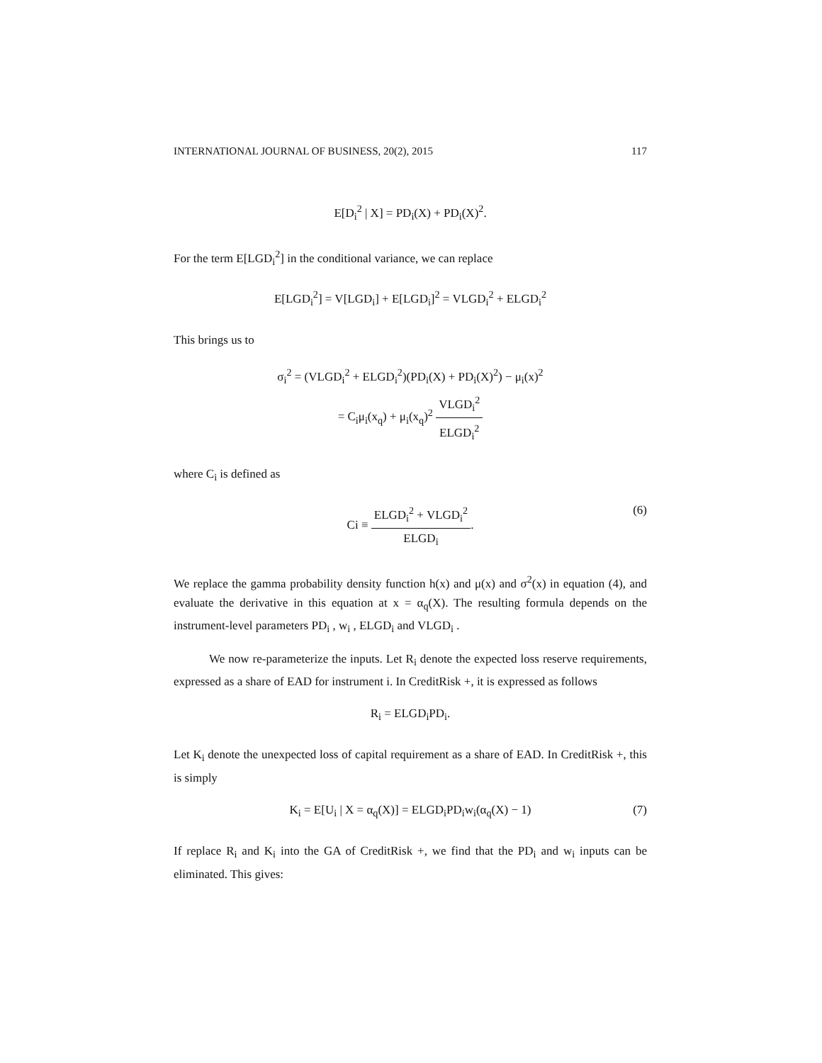INTERNATIONAL JOURNAL OF BUSINESS, 20(2), 2015 117
E[D<sub>i</sub><sup>2</sup> | X] = PD<sub>i</sub>(X) + PD<sub>i</sub>(X)<sup>2</sup>.
For the term E[LGD<sub>i</sub><sup>2</sup>] in the conditional variance, we can replace
E[LGD<sub>i</sub><sup>2</sup>] = V[LGD<sub>i</sub>] + E[LGD<sub>i</sub>]<sup>2</sup> = VLGD<sub>i</sub><sup>2</sup> + ELGD<sub>i</sub><sup>2</sup>
This brings us to
σ<sub>i</sub><sup>2</sup> = (VLGD<sub>i</sub><sup>2</sup> + ELGD<sub>i</sub><sup>2</sup>)(PD<sub>i</sub>(X) + PD<sub>i</sub>(X)<sup>2</sup>) − μ<sub>i</sub>(x)<sup>2</sup>
= C<sub>i</sub>μ<sub>i</sub>(x<sub>q</sub>) + μ<sub>i</sub>(x<sub>q</sub>)<sup>2</sup> VLGD<sub>i</sub><sup>2</sup> ELGD<sub>i</sub><sup>2</sup>
where C<sub>i</sub> is defined as
Ci ≡ ELGD<sub>i</sub><sup>2</sup> + VLGD<sub>i</sub><sup>2</sup> ELGD<sub>i</sub>.
(6)
We replace the gamma probability density function h(x) and μ(x) and σ<sup>2</sup>(x) in equation (4), and evaluate the derivative in this equation at x = α<sub>q</sub>(X). The resulting formula depends on the instrument-level parameters PD<sub>i</sub> , w<sub>i</sub> , ELGD<sub>i</sub> and VLGD<sub>i</sub> .
We now re-parameterize the inputs. Let R<sub>i</sub> denote the expected loss reserve requirements, expressed as a share of EAD for instrument i. In CreditRisk +, it is expressed as follows
R<sub>i</sub> = ELGD<sub>i</sub>PD<sub>i</sub>.
Let K<sub>i</sub> denote the unexpected loss of capital requirement as a share of EAD. In CreditRisk +, this is simply
K<sub>i</sub> = E[U<sub>i</sub> | X = α<sub>q</sub>(X)] = ELGD<sub>i</sub>PD<sub>i</sub>w<sub>i</sub>(α<sub>q</sub>(X) − 1) (7)
If replace R<sub>i</sub> and K<sub>i</sub> into the GA of CreditRisk +, we find that the PD<sub>i</sub> and w<sub>i</sub> inputs can be eliminated. This gives: